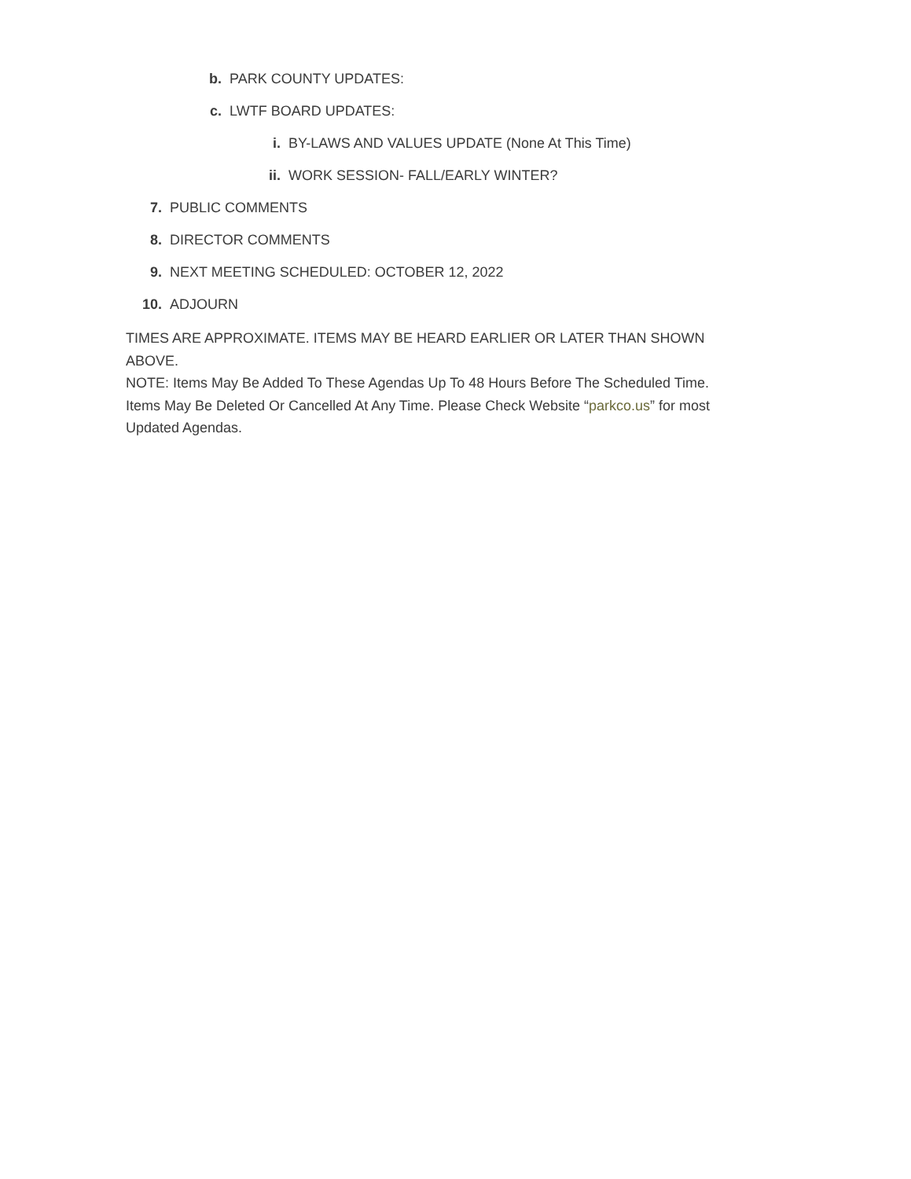b. PARK COUNTY UPDATES:
c. LWTF BOARD UPDATES:
i. BY-LAWS AND VALUES UPDATE (None At This Time)
ii. WORK SESSION- FALL/EARLY WINTER?
7. PUBLIC COMMENTS
8. DIRECTOR COMMENTS
9. NEXT MEETING SCHEDULED: OCTOBER 12, 2022
10. ADJOURN
TIMES ARE APPROXIMATE. ITEMS MAY BE HEARD EARLIER OR LATER THAN SHOWN ABOVE.
NOTE: Items May Be Added To These Agendas Up To 48 Hours Before The Scheduled Time. Items May Be Deleted Or Cancelled At Any Time. Please Check Website “parkco.us” for most Updated Agendas.